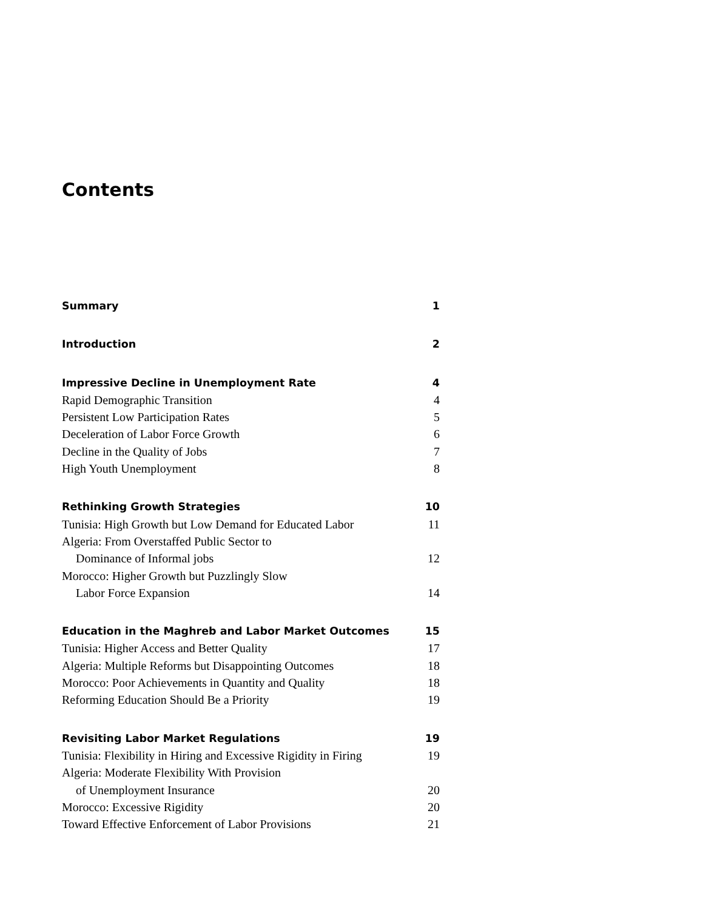Contents
Summary 1
Introduction 2
Impressive Decline in Unemployment Rate 4
Rapid Demographic Transition 4
Persistent Low Participation Rates 5
Deceleration of Labor Force Growth 6
Decline in the Quality of Jobs 7
High Youth Unemployment 8
Rethinking Growth Strategies 10
Tunisia: High Growth but Low Demand for Educated Labor 11
Algeria: From Overstaffed Public Sector to
Dominance of Informal jobs 12
Morocco: Higher Growth but Puzzlingly Slow
Labor Force Expansion 14
Education in the Maghreb and Labor Market Outcomes 15
Tunisia: Higher Access and Better Quality 17
Algeria: Multiple Reforms but Disappointing Outcomes 18
Morocco: Poor Achievements in Quantity and Quality 18
Reforming Education Should Be a Priority 19
Revisiting Labor Market Regulations 19
Tunisia: Flexibility in Hiring and Excessive Rigidity in Firing 19
Algeria: Moderate Flexibility With Provision
of Unemployment Insurance 20
Morocco: Excessive Rigidity 20
Toward Effective Enforcement of Labor Provisions 21